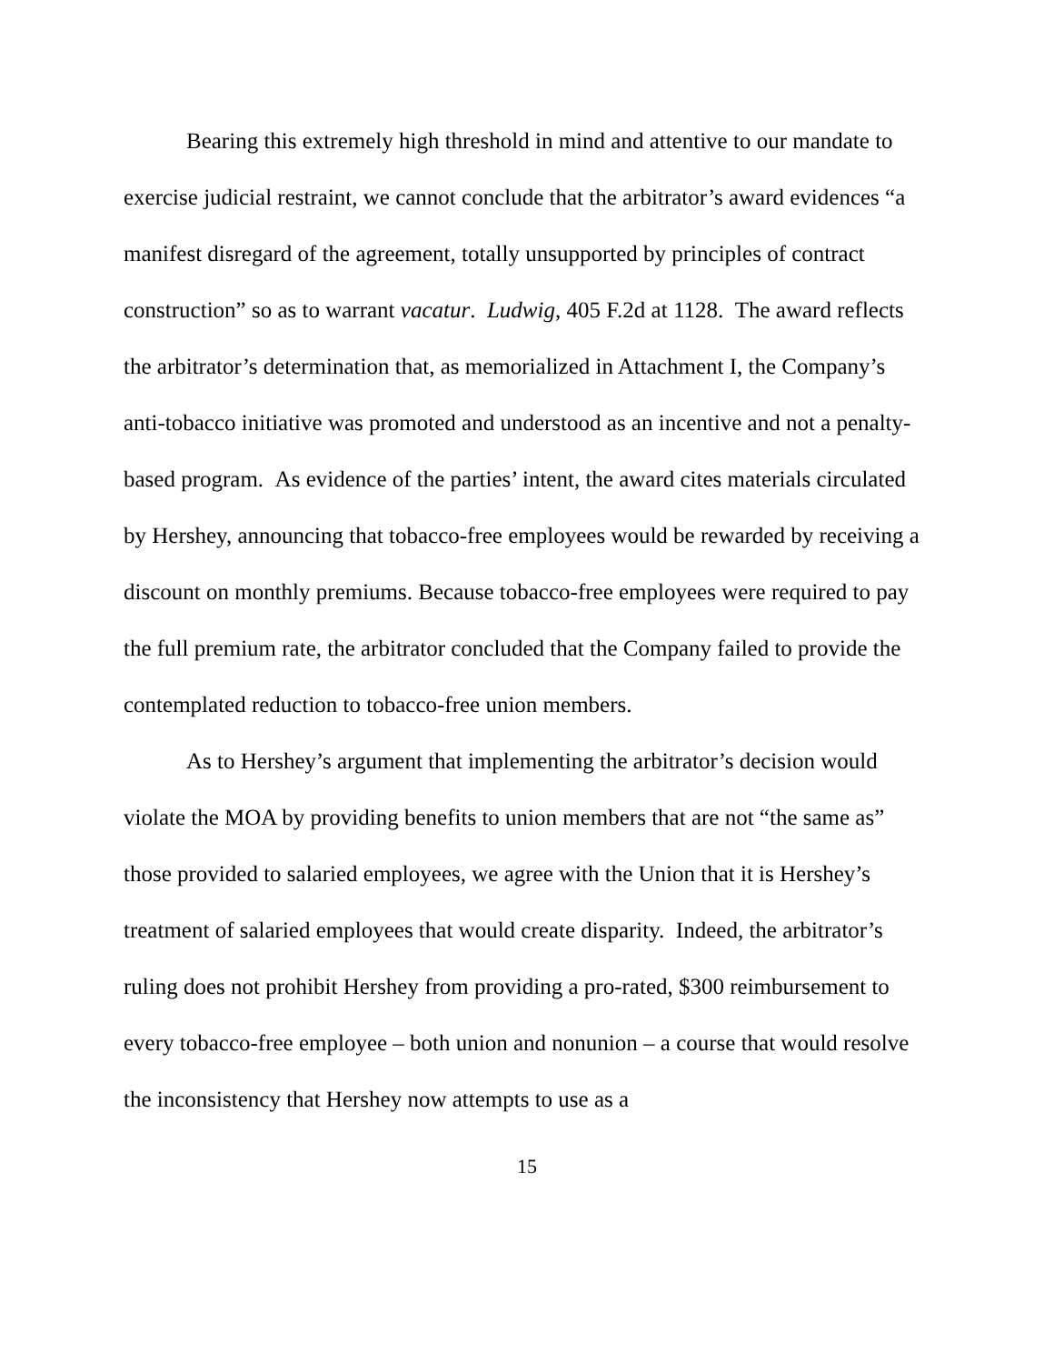Bearing this extremely high threshold in mind and attentive to our mandate to exercise judicial restraint, we cannot conclude that the arbitrator’s award evidences “a manifest disregard of the agreement, totally unsupported by principles of contract construction” so as to warrant vacatur. Ludwig, 405 F.2d at 1128. The award reflects the arbitrator’s determination that, as memorialized in Attachment I, the Company’s anti-tobacco initiative was promoted and understood as an incentive and not a penalty-based program. As evidence of the parties’ intent, the award cites materials circulated by Hershey, announcing that tobacco-free employees would be rewarded by receiving a discount on monthly premiums. Because tobacco-free employees were required to pay the full premium rate, the arbitrator concluded that the Company failed to provide the contemplated reduction to tobacco-free union members.
As to Hershey’s argument that implementing the arbitrator’s decision would violate the MOA by providing benefits to union members that are not “the same as” those provided to salaried employees, we agree with the Union that it is Hershey’s treatment of salaried employees that would create disparity. Indeed, the arbitrator’s ruling does not prohibit Hershey from providing a pro-rated, $300 reimbursement to every tobacco-free employee – both union and nonunion – a course that would resolve the inconsistency that Hershey now attempts to use as a
15